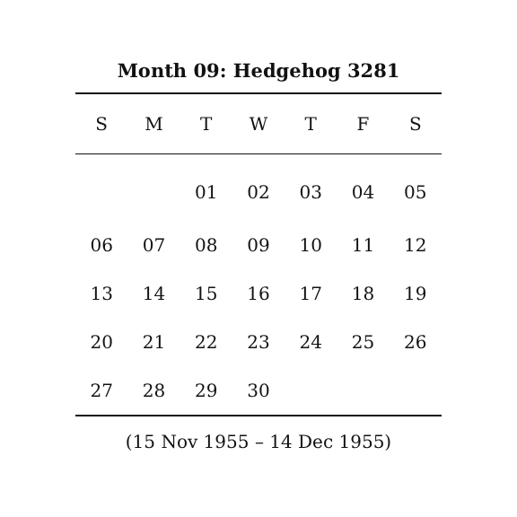Month 09: Hedgehog 3281
| S | M | T | W | T | F | S |
| --- | --- | --- | --- | --- | --- | --- |
| | | 01 | 02 | 03 | 04 | 05 |
| 06 | 07 | 08 | 09 | 10 | 11 | 12 |
| 13 | 14 | 15 | 16 | 17 | 18 | 19 |
| 20 | 21 | 22 | 23 | 24 | 25 | 26 |
| 27 | 28 | 29 | 30 | | | |
(15 Nov 1955 – 14 Dec 1955)